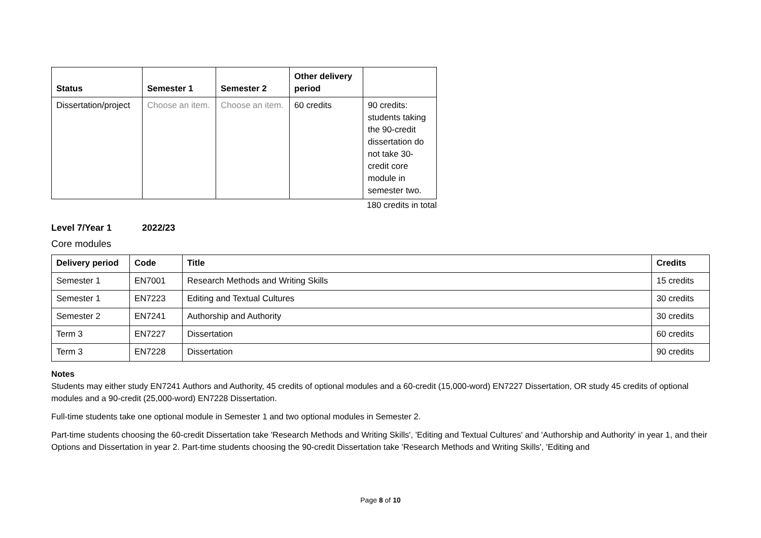| Status | Semester 1 | Semester 2 | Other delivery period | |
| --- | --- | --- | --- | --- |
| Dissertation/project | Choose an item. | Choose an item. | 60 credits | 90 credits: students taking the 90-credit dissertation do not take 30-credit core module in semester two. |
180 credits in total
Level 7/Year 1 2022/23
Core modules
| Delivery period | Code | Title | Credits |
| --- | --- | --- | --- |
| Semester 1 | EN7001 | Research Methods and Writing Skills | 15 credits |
| Semester 1 | EN7223 | Editing and Textual Cultures | 30 credits |
| Semester 2 | EN7241 | Authorship and Authority | 30 credits |
| Term 3 | EN7227 | Dissertation | 60 credits |
| Term 3 | EN7228 | Dissertation | 90 credits |
Notes
Students may either study EN7241 Authors and Authority, 45 credits of optional modules and a 60-credit (15,000-word) EN7227 Dissertation, OR study 45 credits of optional modules and a 90-credit (25,000-word) EN7228 Dissertation.
Full-time students take one optional module in Semester 1 and two optional modules in Semester 2.
Part-time students choosing the 60-credit Dissertation take 'Research Methods and Writing Skills', 'Editing and Textual Cultures' and 'Authorship and Authority' in year 1, and their Options and Dissertation in year 2. Part-time students choosing the 90-credit Dissertation take 'Research Methods and Writing Skills', 'Editing and
Page 8 of 10